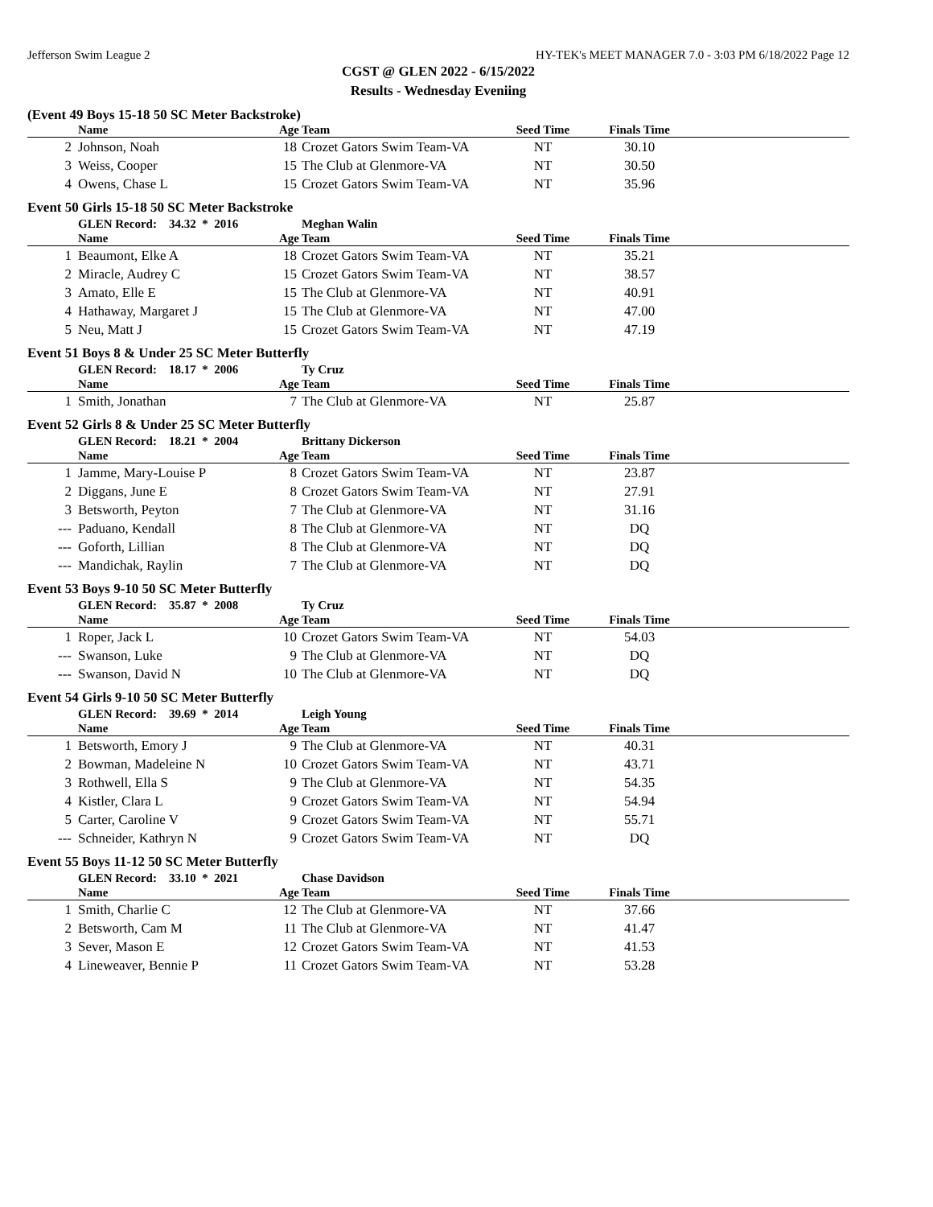Jefferson Swim League 2 HY-TEK's MEET MANAGER 7.0 - 3:03 PM 6/18/2022 Page 12
CGST @ GLEN 2022 - 6/15/2022
Results - Wednesday Eveniing
(Event 49 Boys 15-18 50 SC Meter Backstroke)
| | Name | Age | Team | Seed Time | Finals Time | |
| --- | --- | --- | --- | --- | --- | --- |
| 2 | Johnson, Noah | 18 | Crozet Gators Swim Team-VA | NT | 30.10 | |
| 3 | Weiss, Cooper | 15 | The Club at Glenmore-VA | NT | 30.50 | |
| 4 | Owens, Chase L | 15 | Crozet Gators Swim Team-VA | NT | 35.96 | |
Event 50 Girls 15-18 50 SC Meter Backstroke
| | GLEN Record: 34.32 * 2016 | | Meghan Walin | | | |
| | Name | Age | Team | Seed Time | Finals Time | |
| 1 | Beaumont, Elke A | 18 | Crozet Gators Swim Team-VA | NT | 35.21 | |
| 2 | Miracle, Audrey C | 15 | Crozet Gators Swim Team-VA | NT | 38.57 | |
| 3 | Amato, Elle E | 15 | The Club at Glenmore-VA | NT | 40.91 | |
| 4 | Hathaway, Margaret J | 15 | The Club at Glenmore-VA | NT | 47.00 | |
| 5 | Neu, Matt J | 15 | Crozet Gators Swim Team-VA | NT | 47.19 | |
Event 51 Boys 8 & Under 25 SC Meter Butterfly
| | GLEN Record: 18.17 * 2006 | | Ty Cruz | | | |
| | Name | Age | Team | Seed Time | Finals Time | |
| 1 | Smith, Jonathan | 7 | The Club at Glenmore-VA | NT | 25.87 | |
Event 52 Girls 8 & Under 25 SC Meter Butterfly
| | GLEN Record: 18.21 * 2004 | | Brittany Dickerson | | | |
| | Name | Age | Team | Seed Time | Finals Time | |
| 1 | Jamme, Mary-Louise P | 8 | Crozet Gators Swim Team-VA | NT | 23.87 | |
| 2 | Diggans, June E | 8 | Crozet Gators Swim Team-VA | NT | 27.91 | |
| 3 | Betsworth, Peyton | 7 | The Club at Glenmore-VA | NT | 31.16 | |
| --- | Paduano, Kendall | 8 | The Club at Glenmore-VA | NT | DQ | |
| --- | Goforth, Lillian | 8 | The Club at Glenmore-VA | NT | DQ | |
| --- | Mandichak, Raylin | 7 | The Club at Glenmore-VA | NT | DQ | |
Event 53 Boys 9-10 50 SC Meter Butterfly
| | GLEN Record: 35.87 * 2008 | | Ty Cruz | | | |
| | Name | Age | Team | Seed Time | Finals Time | |
| 1 | Roper, Jack L | 10 | Crozet Gators Swim Team-VA | NT | 54.03 | |
| --- | Swanson, Luke | 9 | The Club at Glenmore-VA | NT | DQ | |
| --- | Swanson, David N | 10 | The Club at Glenmore-VA | NT | DQ | |
Event 54 Girls 9-10 50 SC Meter Butterfly
| | GLEN Record: 39.69 * 2014 | | Leigh Young | | | |
| | Name | Age | Team | Seed Time | Finals Time | |
| 1 | Betsworth, Emory J | 9 | The Club at Glenmore-VA | NT | 40.31 | |
| 2 | Bowman, Madeleine N | 10 | Crozet Gators Swim Team-VA | NT | 43.71 | |
| 3 | Rothwell, Ella S | 9 | The Club at Glenmore-VA | NT | 54.35 | |
| 4 | Kistler, Clara L | 9 | Crozet Gators Swim Team-VA | NT | 54.94 | |
| 5 | Carter, Caroline V | 9 | Crozet Gators Swim Team-VA | NT | 55.71 | |
| --- | Schneider, Kathryn N | 9 | Crozet Gators Swim Team-VA | NT | DQ | |
Event 55 Boys 11-12 50 SC Meter Butterfly
| | GLEN Record: 33.10 * 2021 | | Chase Davidson | | | |
| | Name | Age | Team | Seed Time | Finals Time | |
| 1 | Smith, Charlie C | 12 | The Club at Glenmore-VA | NT | 37.66 | |
| 2 | Betsworth, Cam M | 11 | The Club at Glenmore-VA | NT | 41.47 | |
| 3 | Sever, Mason E | 12 | Crozet Gators Swim Team-VA | NT | 41.53 | |
| 4 | Lineweaver, Bennie P | 11 | Crozet Gators Swim Team-VA | NT | 53.28 | |